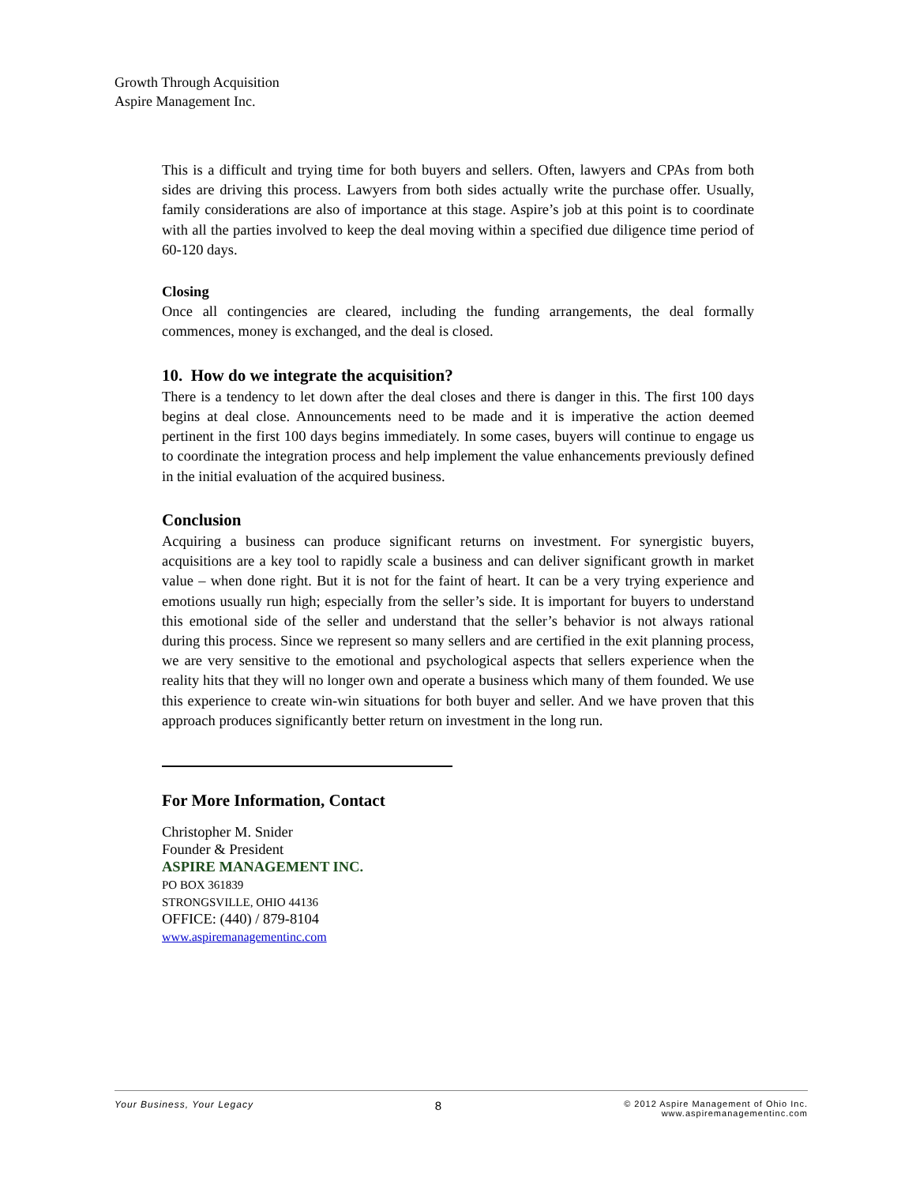Growth Through Acquisition
Aspire Management Inc.
This is a difficult and trying time for both buyers and sellers. Often, lawyers and CPAs from both sides are driving this process. Lawyers from both sides actually write the purchase offer. Usually, family considerations are also of importance at this stage. Aspire’s job at this point is to coordinate with all the parties involved to keep the deal moving within a specified due diligence time period of 60-120 days.
Closing
Once all contingencies are cleared, including the funding arrangements, the deal formally commences, money is exchanged, and the deal is closed.
10. How do we integrate the acquisition?
There is a tendency to let down after the deal closes and there is danger in this. The first 100 days begins at deal close. Announcements need to be made and it is imperative the action deemed pertinent in the first 100 days begins immediately. In some cases, buyers will continue to engage us to coordinate the integration process and help implement the value enhancements previously defined in the initial evaluation of the acquired business.
Conclusion
Acquiring a business can produce significant returns on investment. For synergistic buyers, acquisitions are a key tool to rapidly scale a business and can deliver significant growth in market value – when done right. But it is not for the faint of heart. It can be a very trying experience and emotions usually run high; especially from the seller’s side. It is important for buyers to understand this emotional side of the seller and understand that the seller’s behavior is not always rational during this process. Since we represent so many sellers and are certified in the exit planning process, we are very sensitive to the emotional and psychological aspects that sellers experience when the reality hits that they will no longer own and operate a business which many of them founded. We use this experience to create win-win situations for both buyer and seller. And we have proven that this approach produces significantly better return on investment in the long run.
For More Information, Contact
Christopher M. Snider
Founder & President
ASPIRE MANAGEMENT INC.
PO BOX 361839
STRONGSVILLE, OHIO 44136
OFFICE: (440) / 879-8104
www.aspiremanagementinc.com
Your Business, Your Legacy 8 © 2012 Aspire Management of Ohio Inc.
www.aspiremanagementinc.com